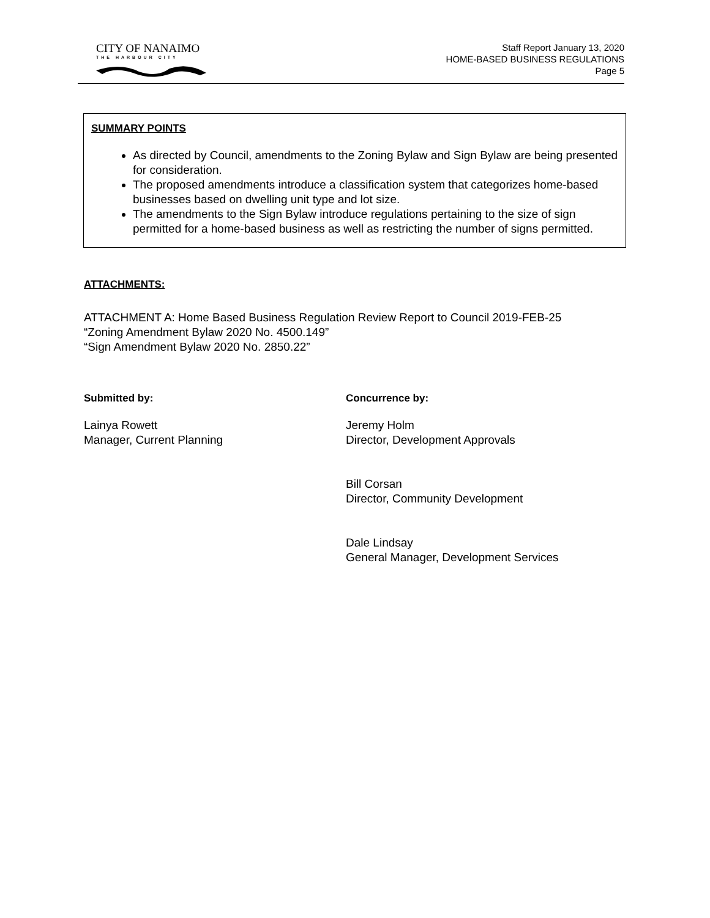CITY OF NANAIMO
THE HARBOUR CITY
Staff Report January 13, 2020
HOME-BASED BUSINESS REGULATIONS
Page 5
SUMMARY POINTS
As directed by Council, amendments to the Zoning Bylaw and Sign Bylaw are being presented for consideration.
The proposed amendments introduce a classification system that categorizes home-based businesses based on dwelling unit type and lot size.
The amendments to the Sign Bylaw introduce regulations pertaining to the size of sign permitted for a home-based business as well as restricting the number of signs permitted.
ATTACHMENTS:
ATTACHMENT A: Home Based Business Regulation Review Report to Council 2019-FEB-25
“Zoning Amendment Bylaw 2020 No. 4500.149”
“Sign Amendment Bylaw 2020 No. 2850.22”
Submitted by:
Lainya Rowett
Manager, Current Planning
Concurrence by:
Jeremy Holm
Director, Development Approvals
Bill Corsan
Director, Community Development
Dale Lindsay
General Manager, Development Services